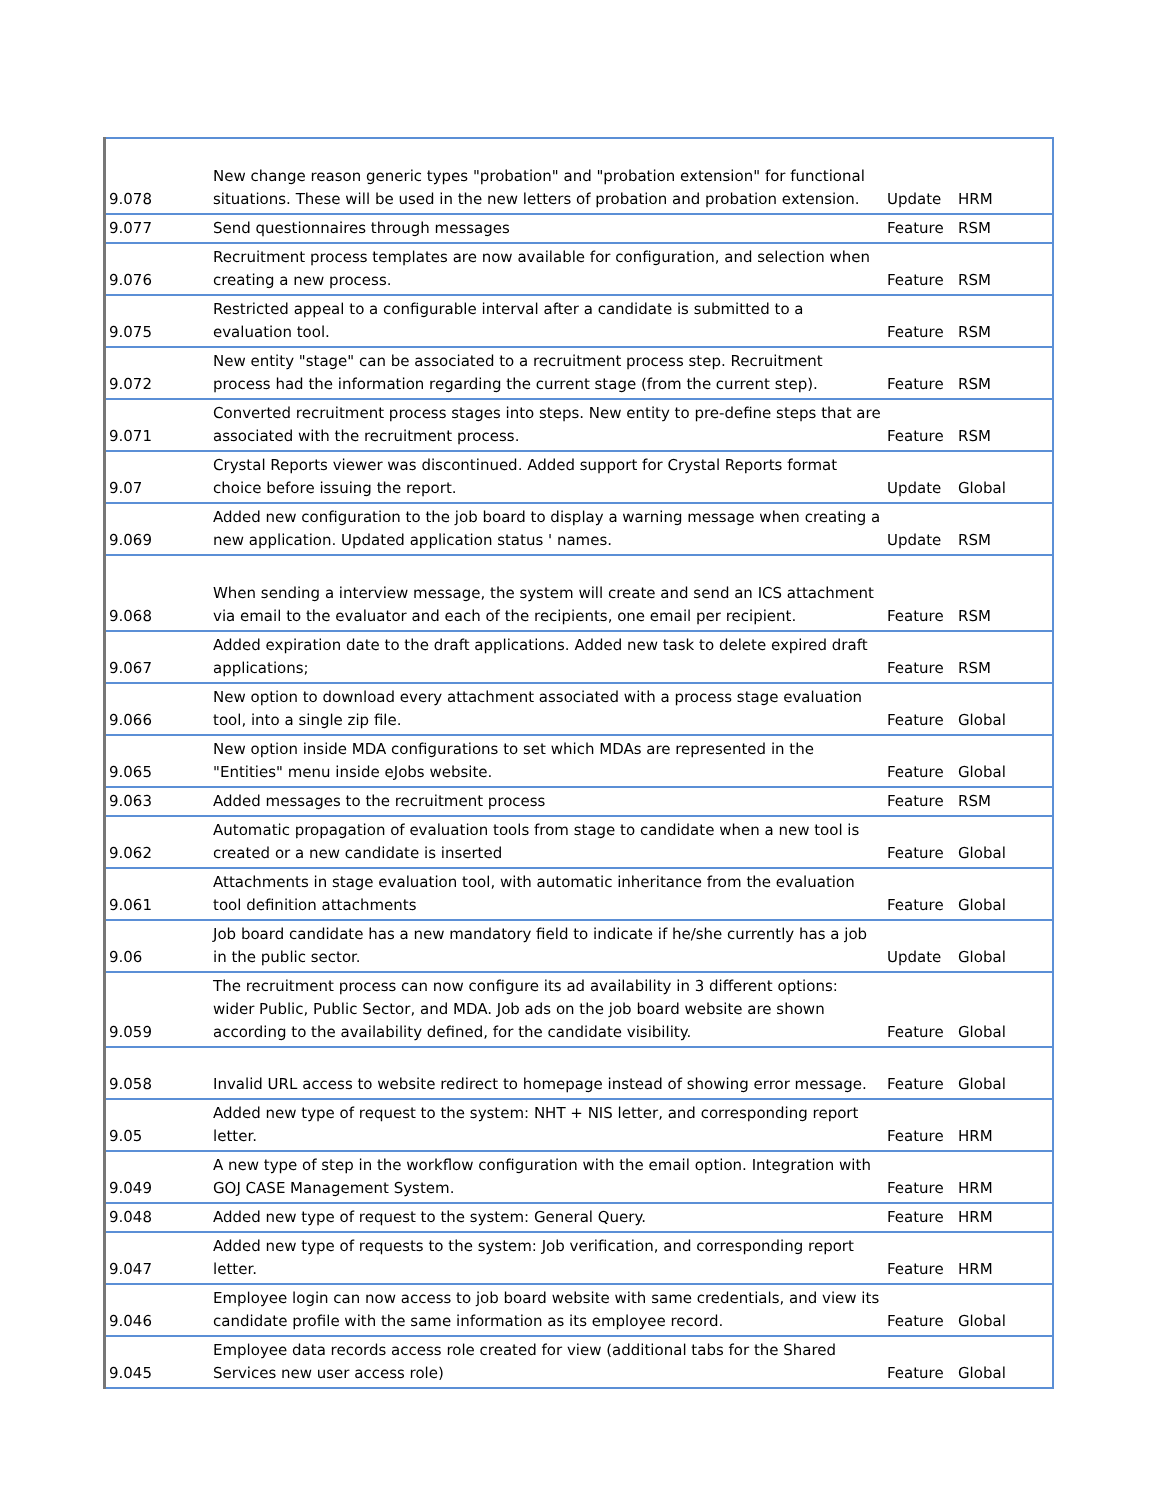| 9.078 | New change reason generic types "probation" and "probation extension" for functional situations. These will be used in the new letters of probation and probation extension. | Update | HRM |
| 9.077 | Send questionnaires through messages | Feature | RSM |
| 9.076 | Recruitment process templates are now available for configuration, and selection when creating a new process. | Feature | RSM |
| 9.075 | Restricted appeal to a configurable interval after a candidate is submitted to a evaluation tool. | Feature | RSM |
| 9.072 | New entity "stage" can be associated to a recruitment process step. Recruitment process had the information regarding the current stage (from the current step). | Feature | RSM |
| 9.071 | Converted recruitment process stages into steps. New entity to pre-define steps that are associated with the recruitment process. | Feature | RSM |
| 9.07 | Crystal Reports viewer was discontinued. Added support for Crystal Reports format choice before issuing the report. | Update | Global |
| 9.069 | Added new configuration to the job board to display a warning message when creating a new application. Updated application status ' names. | Update | RSM |
| 9.068 | When sending a interview message, the system will create and send an ICS attachment via email to the evaluator and each of the recipients, one email per recipient. | Feature | RSM |
| 9.067 | Added expiration date to the draft applications. Added new task to delete expired draft applications; | Feature | RSM |
| 9.066 | New option to download every attachment associated with a process stage evaluation tool, into a single zip file. | Feature | Global |
| 9.065 | New option inside MDA configurations to set which MDAs are represented in the "Entities" menu inside eJobs website. | Feature | Global |
| 9.063 | Added messages to the recruitment process | Feature | RSM |
| 9.062 | Automatic propagation of evaluation tools from stage to candidate when a new tool is created or a new candidate is inserted | Feature | Global |
| 9.061 | Attachments in stage evaluation tool, with automatic inheritance from the evaluation tool definition attachments | Feature | Global |
| 9.06 | Job board candidate has a new mandatory field to indicate if he/she currently has a job in the public sector. | Update | Global |
| 9.059 | The recruitment process can now configure its ad availability in 3 different options: wider Public, Public Sector, and MDA. Job ads on the job board website are shown according to the availability defined, for the candidate visibility. | Feature | Global |
| 9.058 | Invalid URL access to website redirect to homepage instead of showing error message. | Feature | Global |
| 9.05 | Added new type of request to the system: NHT + NIS letter, and corresponding report letter. | Feature | HRM |
| 9.049 | A new type of step in the workflow configuration with the email option. Integration with GOJ CASE Management System. | Feature | HRM |
| 9.048 | Added new type of request to the system: General Query. | Feature | HRM |
| 9.047 | Added new type of requests to the system: Job verification, and corresponding report letter. | Feature | HRM |
| 9.046 | Employee login can now access to job board website with same credentials, and view its candidate profile with the same information as its employee record. | Feature | Global |
| 9.045 | Employee data records access role created for view (additional tabs for the Shared Services new user access role) | Feature | Global |